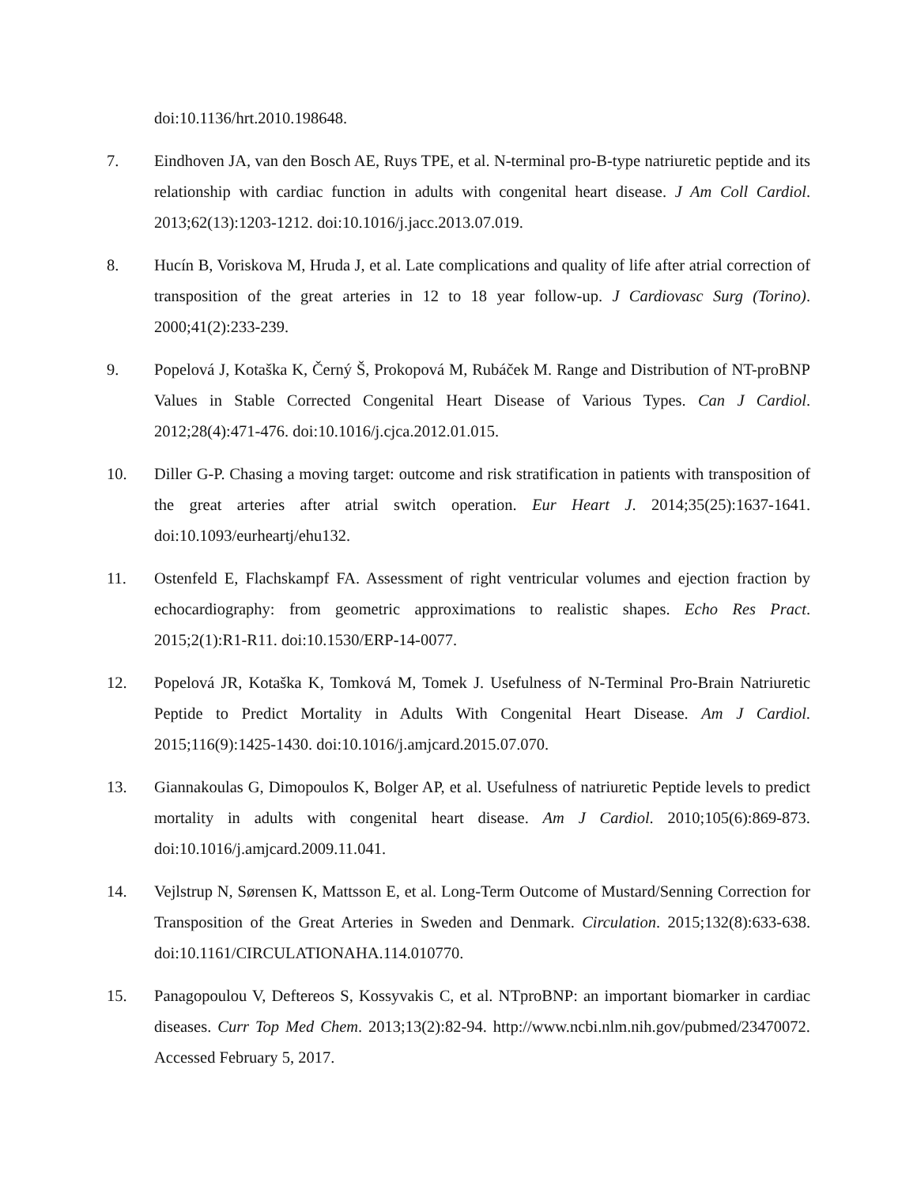doi:10.1136/hrt.2010.198648.
7. Eindhoven JA, van den Bosch AE, Ruys TPE, et al. N-terminal pro-B-type natriuretic peptide and its relationship with cardiac function in adults with congenital heart disease. J Am Coll Cardiol. 2013;62(13):1203-1212. doi:10.1016/j.jacc.2013.07.019.
8. Hucín B, Voriskova M, Hruda J, et al. Late complications and quality of life after atrial correction of transposition of the great arteries in 12 to 18 year follow-up. J Cardiovasc Surg (Torino). 2000;41(2):233-239.
9. Popelová J, Kotaška K, Černý Š, Prokopová M, Rubáček M. Range and Distribution of NT-proBNP Values in Stable Corrected Congenital Heart Disease of Various Types. Can J Cardiol. 2012;28(4):471-476. doi:10.1016/j.cjca.2012.01.015.
10. Diller G-P. Chasing a moving target: outcome and risk stratification in patients with transposition of the great arteries after atrial switch operation. Eur Heart J. 2014;35(25):1637-1641. doi:10.1093/eurheartj/ehu132.
11. Ostenfeld E, Flachskampf FA. Assessment of right ventricular volumes and ejection fraction by echocardiography: from geometric approximations to realistic shapes. Echo Res Pract. 2015;2(1):R1-R11. doi:10.1530/ERP-14-0077.
12. Popelová JR, Kotaška K, Tomková M, Tomek J. Usefulness of N-Terminal Pro-Brain Natriuretic Peptide to Predict Mortality in Adults With Congenital Heart Disease. Am J Cardiol. 2015;116(9):1425-1430. doi:10.1016/j.amjcard.2015.07.070.
13. Giannakoulas G, Dimopoulos K, Bolger AP, et al. Usefulness of natriuretic Peptide levels to predict mortality in adults with congenital heart disease. Am J Cardiol. 2010;105(6):869-873. doi:10.1016/j.amjcard.2009.11.041.
14. Vejlstrup N, Sørensen K, Mattsson E, et al. Long-Term Outcome of Mustard/Senning Correction for Transposition of the Great Arteries in Sweden and Denmark. Circulation. 2015;132(8):633-638. doi:10.1161/CIRCULATIONAHA.114.010770.
15. Panagopoulou V, Deftereos S, Kossyvakis C, et al. NTproBNP: an important biomarker in cardiac diseases. Curr Top Med Chem. 2013;13(2):82-94. http://www.ncbi.nlm.nih.gov/pubmed/23470072. Accessed February 5, 2017.